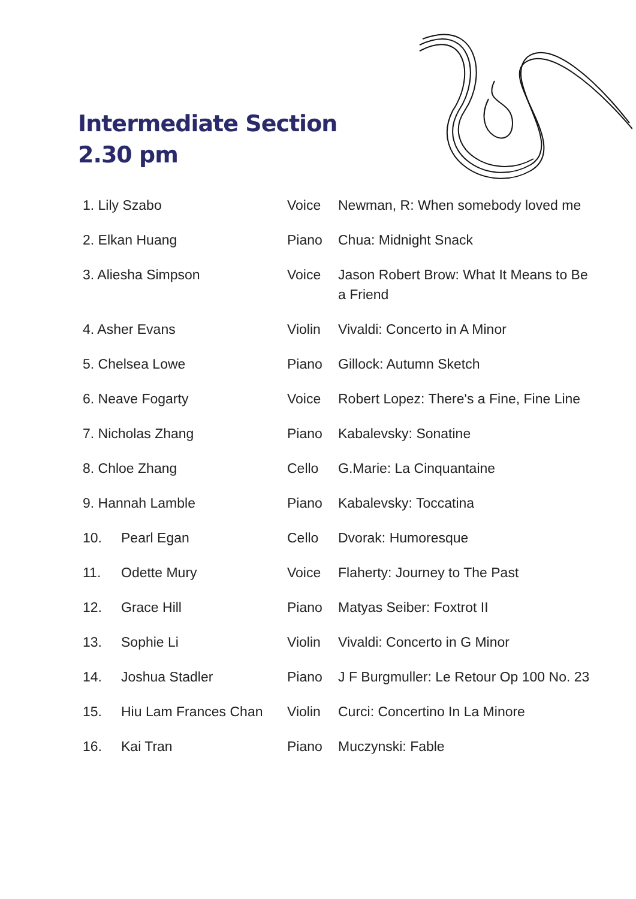Intermediate Section
2.30 pm
| 1. Lily Szabo | | Voice | Newman, R: When somebody loved me |
| 2. Elkan Huang | | Piano | Chua: Midnight Snack |
| 3. Aliesha Simpson | | Voice | Jason Robert Brow: What It Means to Be a Friend |
| 4. Asher Evans | | Violin | Vivaldi: Concerto in A Minor |
| 5. Chelsea Lowe | | Piano | Gillock: Autumn Sketch |
| 6. Neave Fogarty | | Voice | Robert Lopez: There's a Fine, Fine Line |
| 7. Nicholas Zhang | | Piano | Kabalevsky: Sonatine |
| 8. Chloe Zhang | | Cello | G.Marie: La Cinquantaine |
| 9. Hannah Lamble | | Piano | Kabalevsky: Toccatina |
| 10. | Pearl Egan | Cello | Dvorak: Humoresque |
| 11. | Odette Mury | Voice | Flaherty: Journey to The Past |
| 12. | Grace Hill | Piano | Matyas Seiber: Foxtrot II |
| 13. | Sophie Li | Violin | Vivaldi: Concerto in G Minor |
| 14. | Joshua Stadler | Piano | J F Burgmuller: Le Retour Op 100 No. 23 |
| 15. | Hiu Lam Frances Chan | Violin | Curci: Concertino In La Minore |
| 16. | Kai Tran | Piano | Muczynski: Fable |